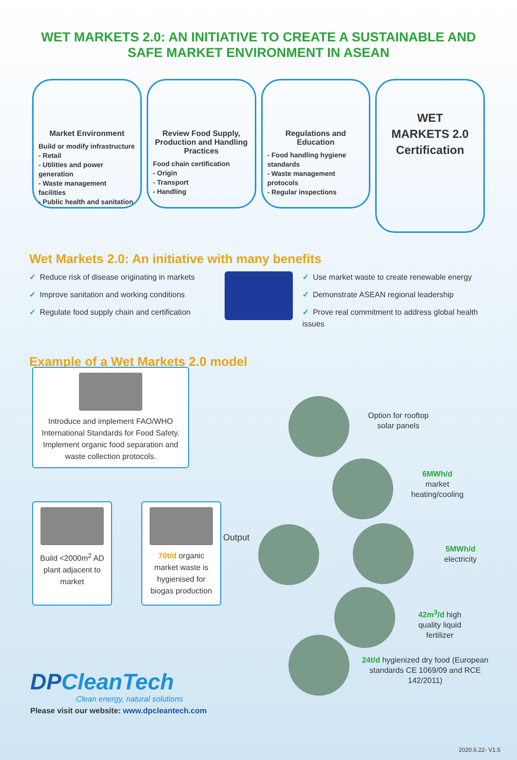WET MARKETS 2.0: AN INITIATIVE TO CREATE A SUSTAINABLE AND SAFE MARKET ENVIRONMENT IN ASEAN
Market Environment
Build or modify infrastructure
- Retail
- Utilities and power generation
- Waste management facilities
- Public health and sanitation
Review Food Supply, Production and Handling Practices
Food chain certification
- Origin
- Transport
- Handling
Regulations and Education
- Food handling hygiene standards
- Waste management protocols
- Regular inspections
WET
MARKETS 2.0
Certification
Wet Markets 2.0: An initiative with many benefits
✓ Reduce risk of disease originating in markets
✓ Improve sanitation and working conditions
✓ Regulate food supply chain and certification
✓ Use market waste to create renewable energy
✓ Demonstrate ASEAN regional leadership
✓ Prove real commitment to address global health issues
Example of a Wet Markets 2.0 model
Introduce and implement FAO/WHO International Standards for Food Safety. Implement organic food separation and waste collection protocols.
Build <2000m<sup>2</sup> AD plant adjacent to market
70t/d organic market waste is hygienised for biogas production
Output
Option for rooftop solar panels
6MWh/d
market heating/cooling
5MWh/d
electricity
42m<sup>3</sup>/d high quality liquid fertilizer
24t/d hygienized dry food (European standards CE 1069/09 and RCE 142/2011)
DPCleanTech
Clean energy, natural solutions
Please visit our website: www.dpcleantech.com
2020.6.22- V1.5